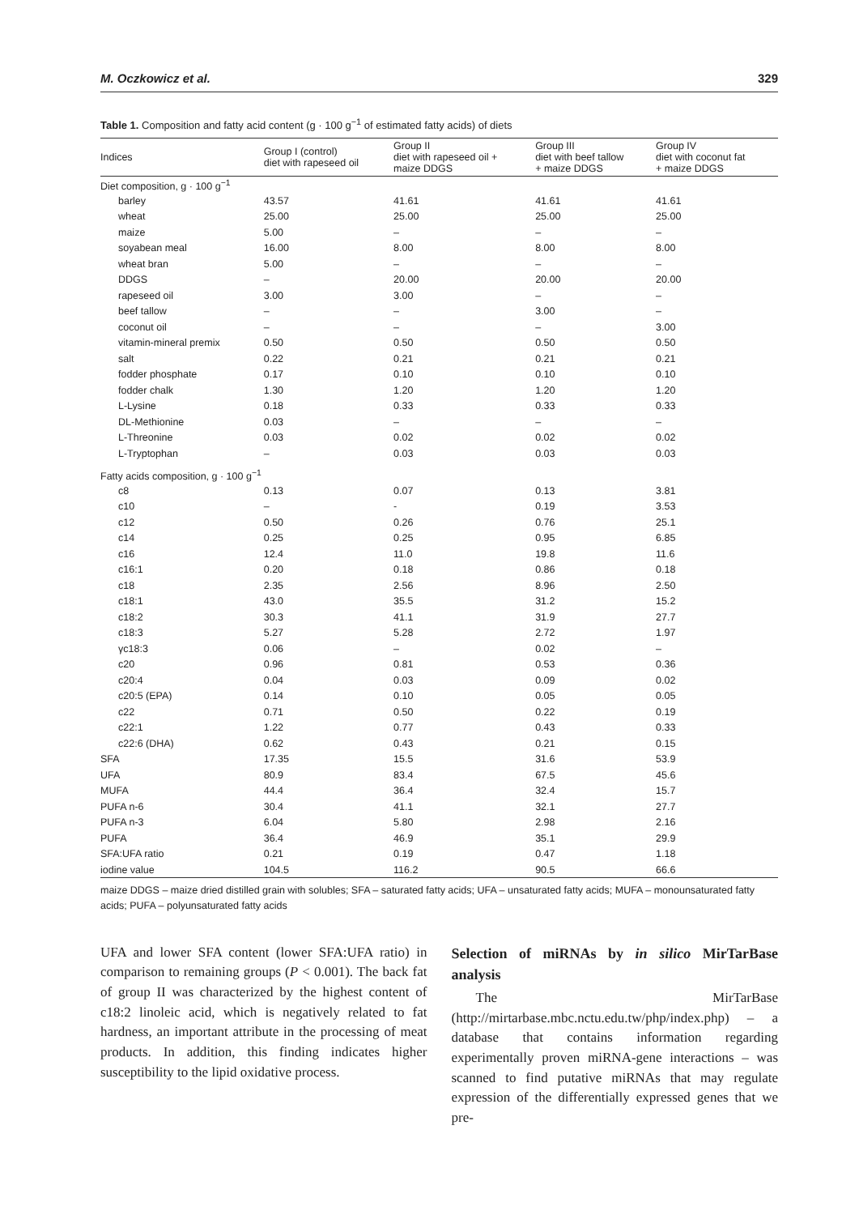M. Oczkowicz et al. 329
Table 1. Composition and fatty acid content (g · 100 g<sup>−1</sup> of estimated fatty acids) of diets
| Indices | Group I (control) diet with rapeseed oil | Group II diet with rapeseed oil + maize DDGS | Group III diet with beef tallow + maize DDGS | Group IV diet with coconut fat + maize DDGS |
| --- | --- | --- | --- | --- |
| Diet composition, g · 100 g<sup>−1</sup> | | | | |
| barley | 43.57 | 41.61 | 41.61 | 41.61 |
| wheat | 25.00 | 25.00 | 25.00 | 25.00 |
| maize | 5.00 | – | – | – |
| soyabean meal | 16.00 | 8.00 | 8.00 | 8.00 |
| wheat bran | 5.00 | – | – | – |
| DDGS | – | 20.00 | 20.00 | 20.00 |
| rapeseed oil | 3.00 | 3.00 | – | – |
| beef tallow | – | – | 3.00 | – |
| coconut oil | – | – | – | 3.00 |
| vitamin-mineral premix | 0.50 | 0.50 | 0.50 | 0.50 |
| salt | 0.22 | 0.21 | 0.21 | 0.21 |
| fodder phosphate | 0.17 | 0.10 | 0.10 | 0.10 |
| fodder chalk | 1.30 | 1.20 | 1.20 | 1.20 |
| L-Lysine | 0.18 | 0.33 | 0.33 | 0.33 |
| DL-Methionine | 0.03 | – | – | – |
| L-Threonine | 0.03 | 0.02 | 0.02 | 0.02 |
| L-Tryptophan | – | 0.03 | 0.03 | 0.03 |
| Fatty acids composition, g · 100 g<sup>−1</sup> | | | | |
| c8 | 0.13 | 0.07 | 0.13 | 3.81 |
| c10 | – | - | 0.19 | 3.53 |
| c12 | 0.50 | 0.26 | 0.76 | 25.1 |
| c14 | 0.25 | 0.25 | 0.95 | 6.85 |
| c16 | 12.4 | 11.0 | 19.8 | 11.6 |
| c16:1 | 0.20 | 0.18 | 0.86 | 0.18 |
| c18 | 2.35 | 2.56 | 8.96 | 2.50 |
| c18:1 | 43.0 | 35.5 | 31.2 | 15.2 |
| c18:2 | 30.3 | 41.1 | 31.9 | 27.7 |
| c18:3 | 5.27 | 5.28 | 2.72 | 1.97 |
| γc18:3 | 0.06 | – | 0.02 | – |
| c20 | 0.96 | 0.81 | 0.53 | 0.36 |
| c20:4 | 0.04 | 0.03 | 0.09 | 0.02 |
| c20:5 (EPA) | 0.14 | 0.10 | 0.05 | 0.05 |
| c22 | 0.71 | 0.50 | 0.22 | 0.19 |
| c22:1 | 1.22 | 0.77 | 0.43 | 0.33 |
| c22:6 (DHA) | 0.62 | 0.43 | 0.21 | 0.15 |
| SFA | 17.35 | 15.5 | 31.6 | 53.9 |
| UFA | 80.9 | 83.4 | 67.5 | 45.6 |
| MUFA | 44.4 | 36.4 | 32.4 | 15.7 |
| PUFA n-6 | 30.4 | 41.1 | 32.1 | 27.7 |
| PUFA n-3 | 6.04 | 5.80 | 2.98 | 2.16 |
| PUFA | 36.4 | 46.9 | 35.1 | 29.9 |
| SFA:UFA ratio | 0.21 | 0.19 | 0.47 | 1.18 |
| iodine value | 104.5 | 116.2 | 90.5 | 66.6 |
maize DDGS – maize dried distilled grain with solubles; SFA – saturated fatty acids; UFA – unsaturated fatty acids; MUFA – monounsaturated fatty acids; PUFA – polyunsaturated fatty acids
UFA and lower SFA content (lower SFA:UFA ratio) in comparison to remaining groups (P < 0.001). The back fat of group II was characterized by the highest content of c18:2 linoleic acid, which is negatively related to fat hardness, an important attribute in the processing of meat products. In addition, this finding indicates higher susceptibility to the lipid oxidative process.
Selection of miRNAs by in silico MirTarBase analysis
The MirTarBase (http://mirtarbase.mbc.nctu.edu.tw/php/index.php) – a database that contains information regarding experimentally proven miRNA-gene interactions – was scanned to find putative miRNAs that may regulate expression of the differentially expressed genes that we pre-